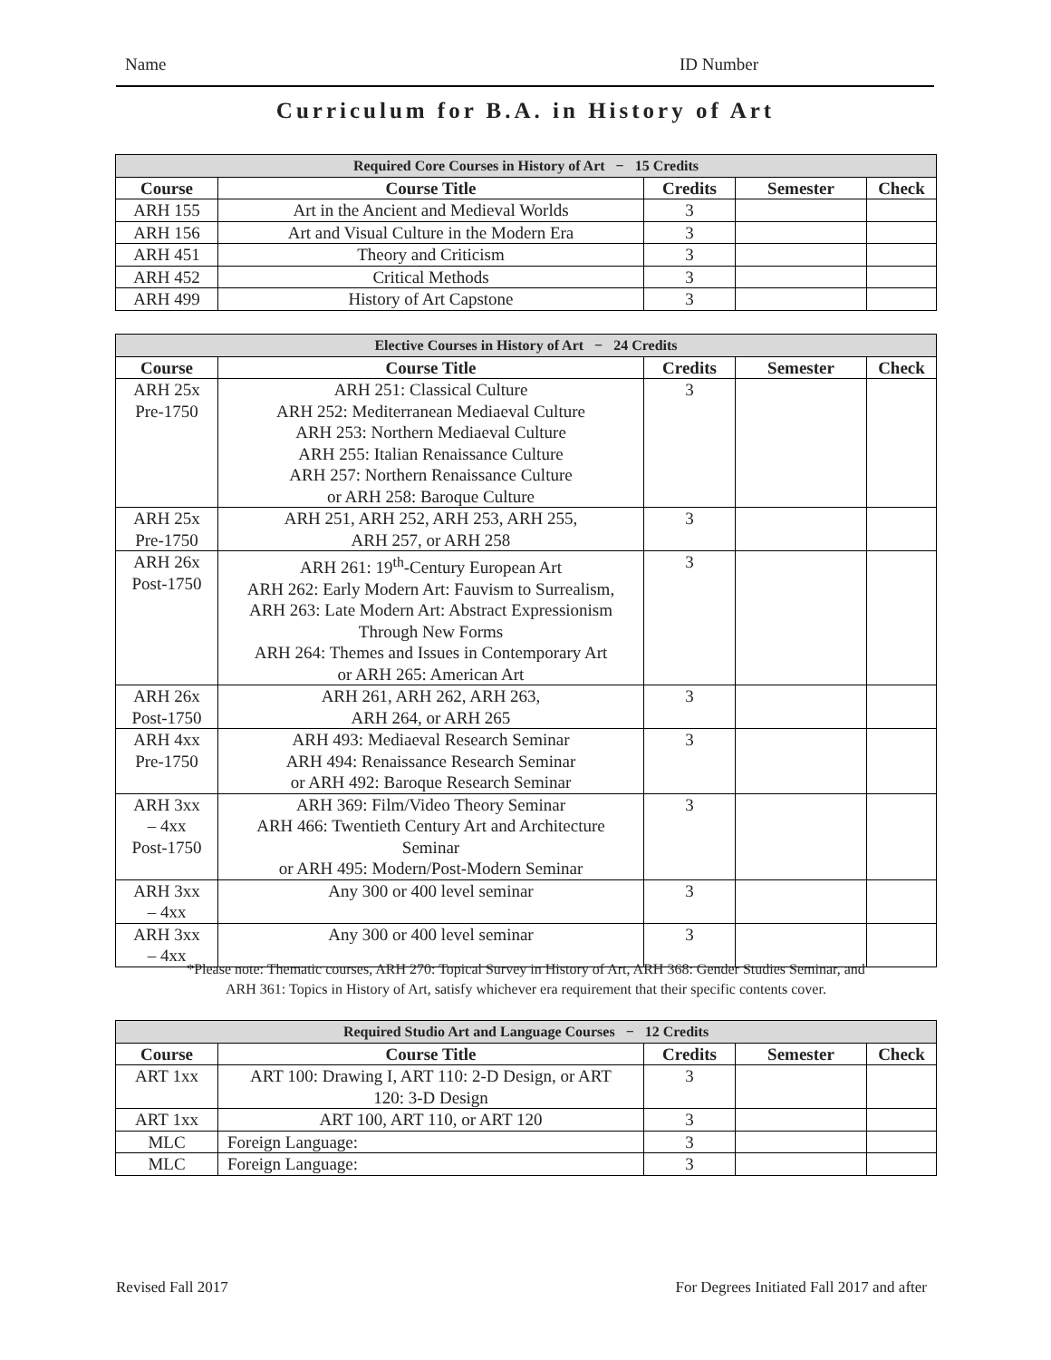Name ID Number
Curriculum for B.A. in History of Art
| Required Core Courses in History of Art − 15 Credits | | | | |
| --- | --- | --- | --- | --- |
| Course | Course Title | Credits | Semester | Check |
| ARH 155 | Art in the Ancient and Medieval Worlds | 3 | | |
| ARH 156 | Art and Visual Culture in the Modern Era | 3 | | |
| ARH 451 | Theory and Criticism | 3 | | |
| ARH 452 | Critical Methods | 3 | | |
| ARH 499 | History of Art Capstone | 3 | | |
| Elective Courses in History of Art − 24 Credits | | | | |
| --- | --- | --- | --- | --- |
| Course | Course Title | Credits | Semester | Check |
| ARH 25x Pre-1750 | ARH 251: Classical Culture ARH 252: Mediterranean Mediaeval Culture ARH 253: Northern Mediaeval Culture ARH 255: Italian Renaissance Culture ARH 257: Northern Renaissance Culture or ARH 258: Baroque Culture | 3 | | |
| ARH 25x Pre-1750 | ARH 251, ARH 252, ARH 253, ARH 255, ARH 257, or ARH 258 | 3 | | |
| ARH 26x Post-1750 | ARH 261: 19<sup>th</sup>-Century European Art ARH 262: Early Modern Art: Fauvism to Surrealism, ARH 263: Late Modern Art: Abstract Expressionism Through New Forms ARH 264: Themes and Issues in Contemporary Art or ARH 265: American Art | 3 | | |
| ARH 26x Post-1750 | ARH 261, ARH 262, ARH 263, ARH 264, or ARH 265 | 3 | | |
| ARH 4xx Pre-1750 | ARH 493: Mediaeval Research Seminar ARH 494: Renaissance Research Seminar or ARH 492: Baroque Research Seminar | 3 | | |
| ARH 3xx – 4xx Post-1750 | ARH 369: Film/Video Theory Seminar ARH 466: Twentieth Century Art and Architecture Seminar or ARH 495: Modern/Post-Modern Seminar | 3 | | |
| ARH 3xx – 4xx | Any 300 or 400 level seminar | 3 | | |
| ARH 3xx – 4xx | Any 300 or 400 level seminar | 3 | | |
*Please note: Thematic courses, ARH 270: Topical Survey in History of Art, ARH 368: Gender Studies Seminar, and
ARH 361: Topics in History of Art, satisfy whichever era requirement that their specific contents cover.
| Required Studio Art and Language Courses − 12 Credits | | | | |
| --- | --- | --- | --- | --- |
| Course | Course Title | Credits | Semester | Check |
| ART 1xx | ART 100: Drawing I, ART 110: 2-D Design, or ART 120: 3-D Design | 3 | | |
| ART 1xx | ART 100, ART 110, or ART 120 | 3 | | |
| MLC | Foreign Language: | 3 | | |
| MLC | Foreign Language: | 3 | | |
Revised Fall 2017
For Degrees Initiated Fall 2017 and after